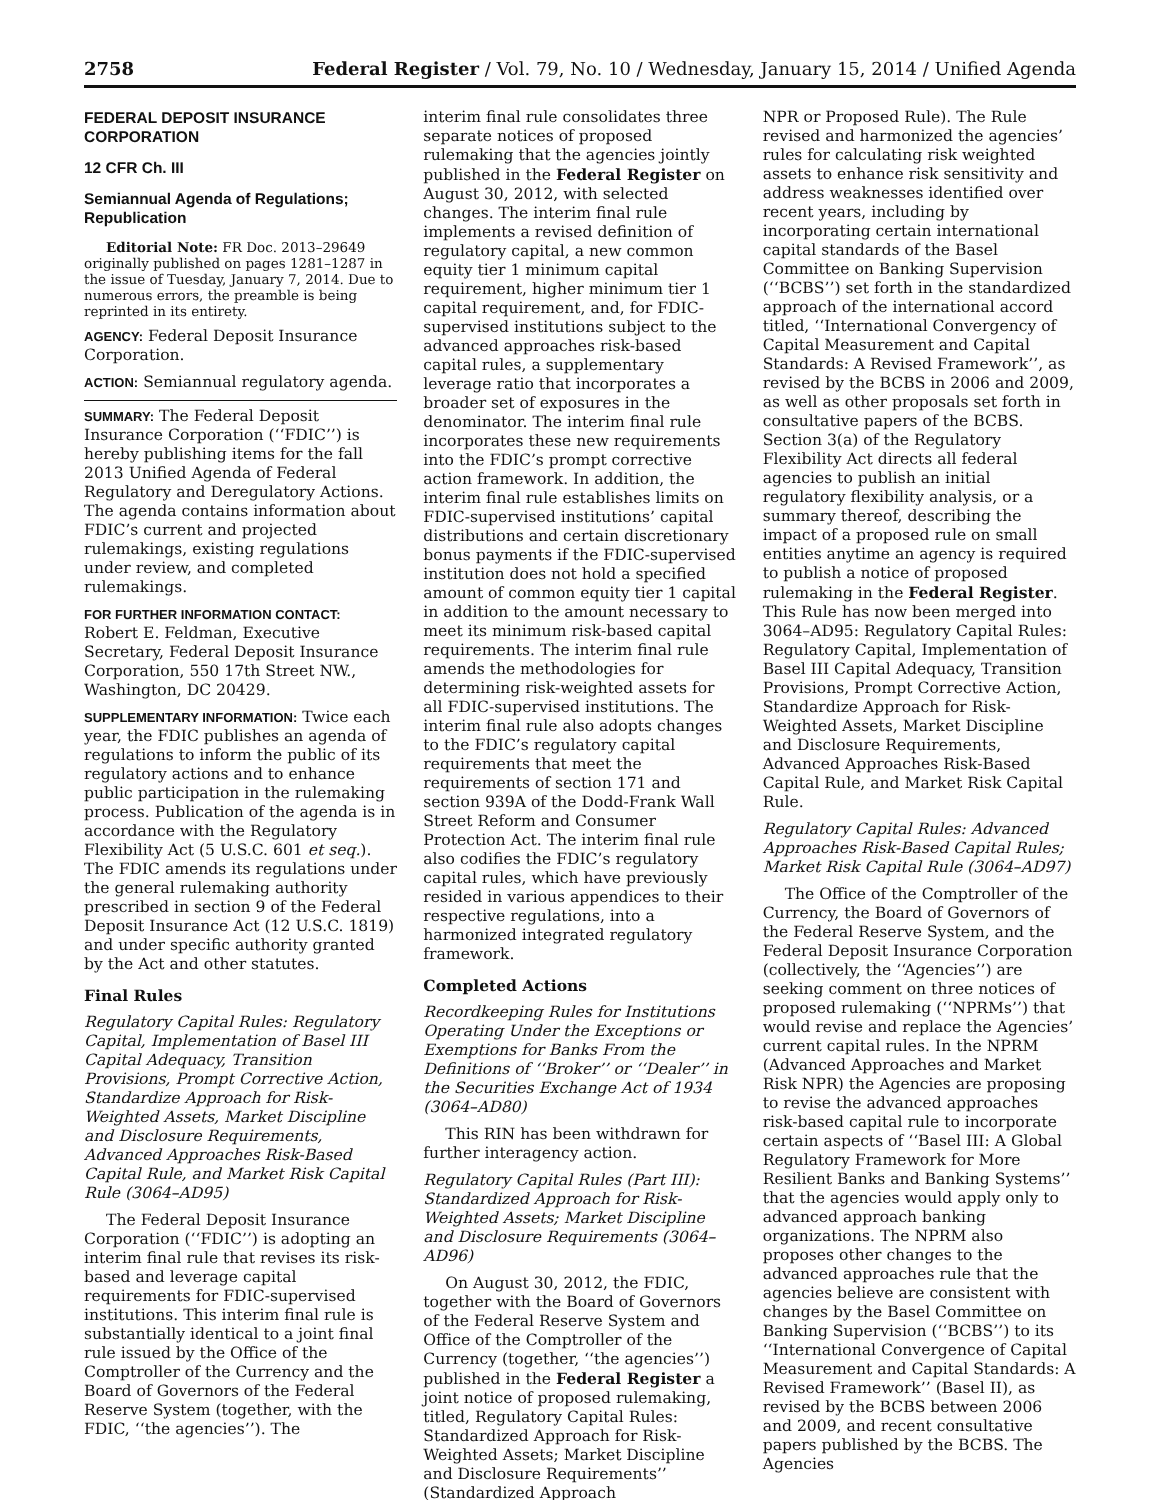2758 Federal Register / Vol. 79, No. 10 / Wednesday, January 15, 2014 / Unified Agenda
FEDERAL DEPOSIT INSURANCE CORPORATION
12 CFR Ch. III
Semiannual Agenda of Regulations; Republication
Editorial Note: FR Doc. 2013–29649 originally published on pages 1281–1287 in the issue of Tuesday, January 7, 2014. Due to numerous errors, the preamble is being reprinted in its entirety.
AGENCY: Federal Deposit Insurance Corporation.
ACTION: Semiannual regulatory agenda.
SUMMARY: The Federal Deposit Insurance Corporation (‘‘FDIC’’) is hereby publishing items for the fall 2013 Unified Agenda of Federal Regulatory and Deregulatory Actions. The agenda contains information about FDIC’s current and projected rulemakings, existing regulations under review, and completed rulemakings.
FOR FURTHER INFORMATION CONTACT: Robert E. Feldman, Executive Secretary, Federal Deposit Insurance Corporation, 550 17th Street NW., Washington, DC 20429.
SUPPLEMENTARY INFORMATION: Twice each year, the FDIC publishes an agenda of regulations to inform the public of its regulatory actions and to enhance public participation in the rulemaking process. Publication of the agenda is in accordance with the Regulatory Flexibility Act (5 U.S.C. 601 et seq.). The FDIC amends its regulations under the general rulemaking authority prescribed in section 9 of the Federal Deposit Insurance Act (12 U.S.C. 1819) and under specific authority granted by the Act and other statutes.
Final Rules
Regulatory Capital Rules: Regulatory Capital, Implementation of Basel III Capital Adequacy, Transition Provisions, Prompt Corrective Action, Standardize Approach for Risk-Weighted Assets, Market Discipline and Disclosure Requirements, Advanced Approaches Risk-Based Capital Rule, and Market Risk Capital Rule (3064–AD95)
The Federal Deposit Insurance Corporation (‘‘FDIC’’) is adopting an interim final rule that revises its risk-based and leverage capital requirements for FDIC-supervised institutions. This interim final rule is substantially identical to a joint final rule issued by the Office of the Comptroller of the Currency and the Board of Governors of the Federal Reserve System (together, with the FDIC, ‘‘the agencies’’). The
interim final rule consolidates three separate notices of proposed rulemaking that the agencies jointly published in the Federal Register on August 30, 2012, with selected changes. The interim final rule implements a revised definition of regulatory capital, a new common equity tier 1 minimum capital requirement, higher minimum tier 1 capital requirement, and, for FDIC-supervised institutions subject to the advanced approaches risk-based capital rules, a supplementary leverage ratio that incorporates a broader set of exposures in the denominator. The interim final rule incorporates these new requirements into the FDIC’s prompt corrective action framework. In addition, the interim final rule establishes limits on FDIC-supervised institutions’ capital distributions and certain discretionary bonus payments if the FDIC-supervised institution does not hold a specified amount of common equity tier 1 capital in addition to the amount necessary to meet its minimum risk-based capital requirements. The interim final rule amends the methodologies for determining risk-weighted assets for all FDIC-supervised institutions. The interim final rule also adopts changes to the FDIC’s regulatory capital requirements that meet the requirements of section 171 and section 939A of the Dodd-Frank Wall Street Reform and Consumer Protection Act. The interim final rule also codifies the FDIC’s regulatory capital rules, which have previously resided in various appendices to their respective regulations, into a harmonized integrated regulatory framework.
Completed Actions
Recordkeeping Rules for Institutions Operating Under the Exceptions or Exemptions for Banks From the Definitions of ‘‘Broker’’ or ‘‘Dealer’’ in the Securities Exchange Act of 1934 (3064–AD80)
This RIN has been withdrawn for further interagency action.
Regulatory Capital Rules (Part III): Standardized Approach for Risk-Weighted Assets; Market Discipline and Disclosure Requirements (3064–AD96)
On August 30, 2012, the FDIC, together with the Board of Governors of the Federal Reserve System and Office of the Comptroller of the Currency (together, ‘‘the agencies’’) published in the Federal Register a joint notice of proposed rulemaking, titled, Regulatory Capital Rules: Standardized Approach for Risk-Weighted Assets; Market Discipline and Disclosure Requirements’’ (Standardized Approach
NPR or Proposed Rule). The Rule revised and harmonized the agencies’ rules for calculating risk weighted assets to enhance risk sensitivity and address weaknesses identified over recent years, including by incorporating certain international capital standards of the Basel Committee on Banking Supervision (‘‘BCBS’’) set forth in the standardized approach of the international accord titled, ‘‘International Convergency of Capital Measurement and Capital Standards: A Revised Framework’’, as revised by the BCBS in 2006 and 2009, as well as other proposals set forth in consultative papers of the BCBS. Section 3(a) of the Regulatory Flexibility Act directs all federal agencies to publish an initial regulatory flexibility analysis, or a summary thereof, describing the impact of a proposed rule on small entities anytime an agency is required to publish a notice of proposed rulemaking in the Federal Register. This Rule has now been merged into 3064–AD95: Regulatory Capital Rules: Regulatory Capital, Implementation of Basel III Capital Adequacy, Transition Provisions, Prompt Corrective Action, Standardize Approach for Risk-Weighted Assets, Market Discipline and Disclosure Requirements, Advanced Approaches Risk-Based Capital Rule, and Market Risk Capital Rule.
Regulatory Capital Rules: Advanced Approaches Risk-Based Capital Rules; Market Risk Capital Rule (3064–AD97)
The Office of the Comptroller of the Currency, the Board of Governors of the Federal Reserve System, and the Federal Deposit Insurance Corporation (collectively, the ‘‘Agencies’’) are seeking comment on three notices of proposed rulemaking (‘‘NPRMs’’) that would revise and replace the Agencies’ current capital rules. In the NPRM (Advanced Approaches and Market Risk NPR) the Agencies are proposing to revise the advanced approaches risk-based capital rule to incorporate certain aspects of ‘‘Basel III: A Global Regulatory Framework for More Resilient Banks and Banking Systems’’ that the agencies would apply only to advanced approach banking organizations. The NPRM also proposes other changes to the advanced approaches rule that the agencies believe are consistent with changes by the Basel Committee on Banking Supervision (‘‘BCBS’’) to its ‘‘International Convergence of Capital Measurement and Capital Standards: A Revised Framework’’ (Basel II), as revised by the BCBS between 2006 and 2009, and recent consultative papers published by the BCBS. The Agencies